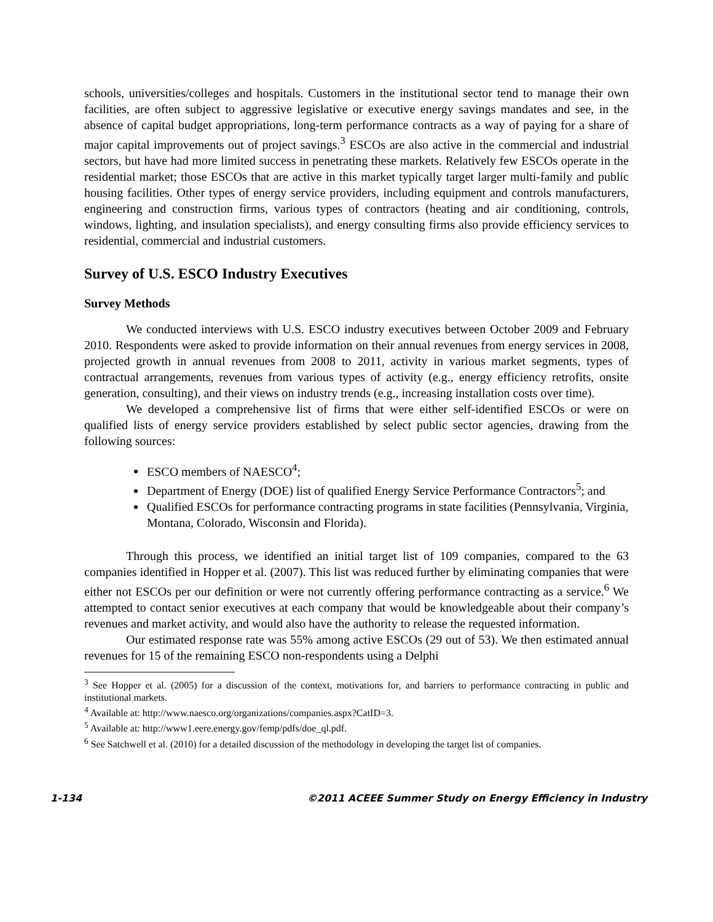schools, universities/colleges and hospitals. Customers in the institutional sector tend to manage their own facilities, are often subject to aggressive legislative or executive energy savings mandates and see, in the absence of capital budget appropriations, long-term performance contracts as a way of paying for a share of major capital improvements out of project savings.<sup>3</sup> ESCOs are also active in the commercial and industrial sectors, but have had more limited success in penetrating these markets. Relatively few ESCOs operate in the residential market; those ESCOs that are active in this market typically target larger multi-family and public housing facilities. Other types of energy service providers, including equipment and controls manufacturers, engineering and construction firms, various types of contractors (heating and air conditioning, controls, windows, lighting, and insulation specialists), and energy consulting firms also provide efficiency services to residential, commercial and industrial customers.
Survey of U.S. ESCO Industry Executives
Survey Methods
We conducted interviews with U.S. ESCO industry executives between October 2009 and February 2010. Respondents were asked to provide information on their annual revenues from energy services in 2008, projected growth in annual revenues from 2008 to 2011, activity in various market segments, types of contractual arrangements, revenues from various types of activity (e.g., energy efficiency retrofits, onsite generation, consulting), and their views on industry trends (e.g., increasing installation costs over time).
We developed a comprehensive list of firms that were either self-identified ESCOs or were on qualified lists of energy service providers established by select public sector agencies, drawing from the following sources:
ESCO members of NAESCO<sup>4</sup>;
Department of Energy (DOE) list of qualified Energy Service Performance Contractors<sup>5</sup>; and
Qualified ESCOs for performance contracting programs in state facilities (Pennsylvania, Virginia, Montana, Colorado, Wisconsin and Florida).
Through this process, we identified an initial target list of 109 companies, compared to the 63 companies identified in Hopper et al. (2007). This list was reduced further by eliminating companies that were either not ESCOs per our definition or were not currently offering performance contracting as a service.<sup>6</sup> We attempted to contact senior executives at each company that would be knowledgeable about their company’s revenues and market activity, and would also have the authority to release the requested information.
Our estimated response rate was 55% among active ESCOs (29 out of 53). We then estimated annual revenues for 15 of the remaining ESCO non-respondents using a Delphi
<sup>3</sup> See Hopper et al. (2005) for a discussion of the context, motivations for, and barriers to performance contracting in public and institutional markets.
<sup>4</sup> Available at: http://www.naesco.org/organizations/companies.aspx?CatID=3.
<sup>5</sup> Available at: http://www1.eere.energy.gov/femp/pdfs/doe_ql.pdf.
<sup>6</sup> See Satchwell et al. (2010) for a detailed discussion of the methodology in developing the target list of companies.
1-134 ©2011 ACEEE Summer Study on Energy Efficiency in Industry